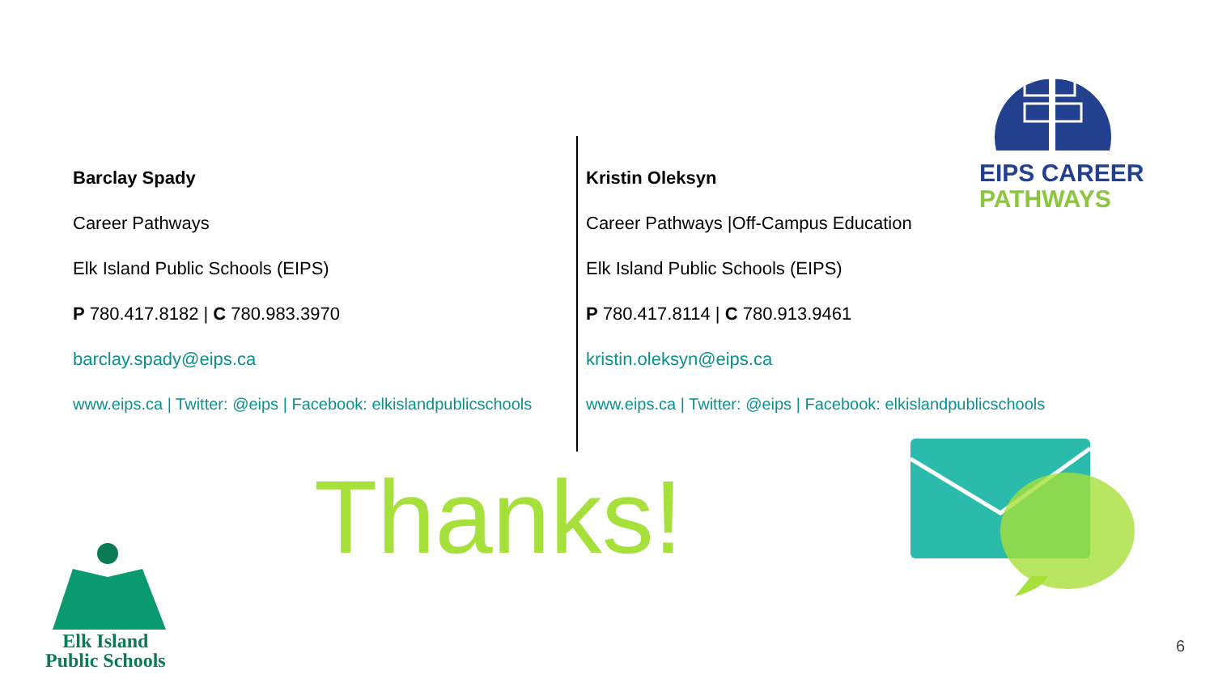EIPS CAREER
PATHWAYS
Barclay Spady
Career Pathways
Elk Island Public Schools (EIPS)
P 780.417.8182 | C 780.983.3970
barclay.spady@eips.ca
www.eips.ca | Twitter: @eips | Facebook: elkislandpublicschools
Kristin Oleksyn
Career Pathways |Off-Campus Education
Elk Island Public Schools (EIPS)
P 780.417.8114 | C 780.913.9461
kristin.oleksyn@eips.ca
www.eips.ca | Twitter: @eips | Facebook: elkislandpublicschools
Thanks!
Elk Island
Public Schools
6